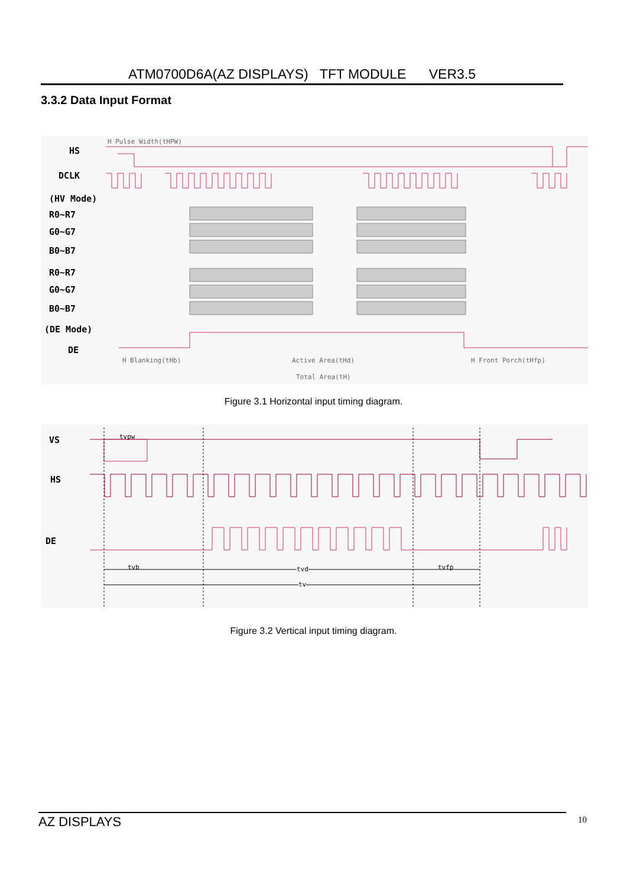ATM0700D6A(AZ DISPLAYS) TFT MODULE VER3.5
3.3.2 Data Input Format
H Pulse Width(tHPW)
HS
DCLK
(HV Mode)
R0~R7
G0~G7
B0~B7
R0~R7
G0~G7
B0~B7
(DE Mode)
DE
H Blanking(tHb) Active Area(tHd) H Front Porch(tHfp)
Total Area(tH)
Figure 3.1 Horizontal input timing diagram.
VS
HS
DE
tvpw
tvb tvd tvfp
tv
Figure 3.2 Vertical input timing diagram.
AZ DISPLAYS 10